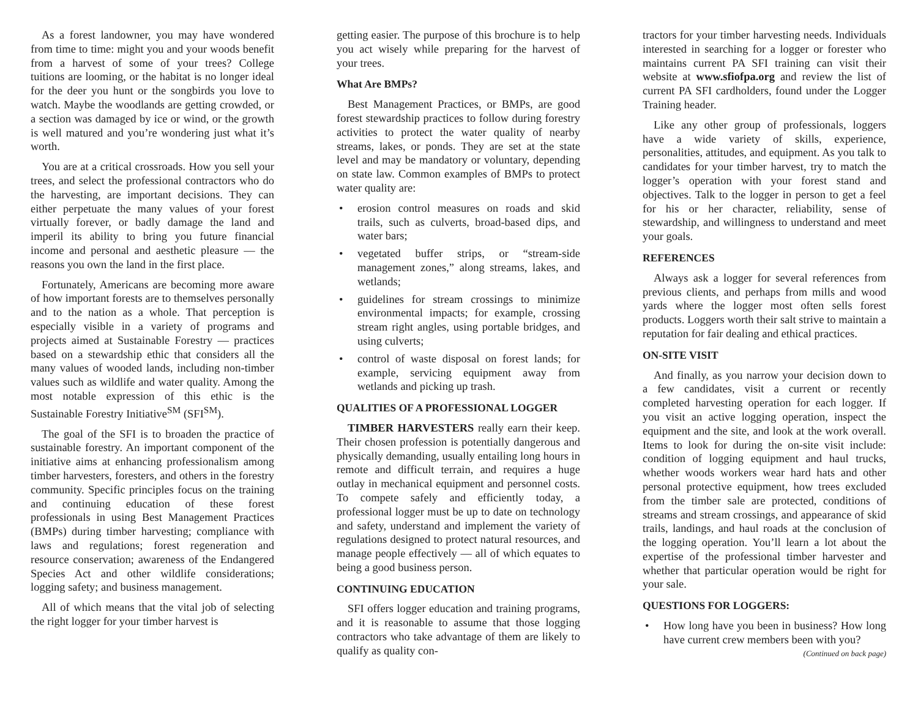As a forest landowner, you may have wondered from time to time: might you and your woods benefit from a harvest of some of your trees? College tuitions are looming, or the habitat is no longer ideal for the deer you hunt or the songbirds you love to watch. Maybe the woodlands are getting crowded, or a section was damaged by ice or wind, or the growth is well matured and you’re wondering just what it’s worth.
You are at a critical crossroads. How you sell your trees, and select the professional contractors who do the harvesting, are important decisions. They can either perpetuate the many values of your forest virtually forever, or badly damage the land and imperil its ability to bring you future financial income and personal and aesthetic pleasure — the reasons you own the land in the first place.
Fortunately, Americans are becoming more aware of how important forests are to themselves personally and to the nation as a whole. That perception is especially visible in a variety of programs and projects aimed at Sustainable Forestry — practices based on a stewardship ethic that considers all the many values of wooded lands, including non-timber values such as wildlife and water quality. Among the most notable expression of this ethic is the Sustainable Forestry Initiative<sup>SM</sup> (SFI<sup>SM</sup>).
The goal of the SFI is to broaden the practice of sustainable forestry. An important component of the initiative aims at enhancing professionalism among timber harvesters, foresters, and others in the forestry community. Specific principles focus on the training and continuing education of these forest professionals in using Best Management Practices (BMPs) during timber harvesting; compliance with laws and regulations; forest regeneration and resource conservation; awareness of the Endangered Species Act and other wildlife considerations; logging safety; and business management.
All of which means that the vital job of selecting the right logger for your timber harvest is
getting easier. The purpose of this brochure is to help you act wisely while preparing for the harvest of your trees.
What Are BMPs?
Best Management Practices, or BMPs, are good forest stewardship practices to follow during forestry activities to protect the water quality of nearby streams, lakes, or ponds. They are set at the state level and may be mandatory or voluntary, depending on state law. Common examples of BMPs to protect water quality are:
• erosion control measures on roads and skid trails, such as culverts, broad-based dips, and water bars;
• vegetated buffer strips, or “stream-side management zones,” along streams, lakes, and wetlands;
• guidelines for stream crossings to minimize environmental impacts; for example, crossing stream right angles, using portable bridges, and using culverts;
• control of waste disposal on forest lands; for example, servicing equipment away from wetlands and picking up trash.
QUALITIES OF A PROFESSIONAL LOGGER
TIMBER HARVESTERS really earn their keep. Their chosen profession is potentially dangerous and physically demanding, usually entailing long hours in remote and difficult terrain, and requires a huge outlay in mechanical equipment and personnel costs. To compete safely and efficiently today, a professional logger must be up to date on technology and safety, understand and implement the variety of regulations designed to protect natural resources, and manage people effectively — all of which equates to being a good business person.
CONTINUING EDUCATION
SFI offers logger education and training programs, and it is reasonable to assume that those logging contractors who take advantage of them are likely to qualify as quality con-
tractors for your timber harvesting needs. Individuals interested in searching for a logger or forester who maintains current PA SFI training can visit their website at www.sfiofpa.org and review the list of current PA SFI cardholders, found under the Logger Training header.
Like any other group of professionals, loggers have a wide variety of skills, experience, personalities, attitudes, and equipment. As you talk to candidates for your timber harvest, try to match the logger’s operation with your forest stand and objectives. Talk to the logger in person to get a feel for his or her character, reliability, sense of stewardship, and willingness to understand and meet your goals.
REFERENCES
Always ask a logger for several references from previous clients, and perhaps from mills and wood yards where the logger most often sells forest products. Loggers worth their salt strive to maintain a reputation for fair dealing and ethical practices.
ON-SITE VISIT
And finally, as you narrow your decision down to a few candidates, visit a current or recently completed harvesting operation for each logger. If you visit an active logging operation, inspect the equipment and the site, and look at the work overall. Items to look for during the on-site visit include: condition of logging equipment and haul trucks, whether woods workers wear hard hats and other personal protective equipment, how trees excluded from the timber sale are protected, conditions of streams and stream crossings, and appearance of skid trails, landings, and haul roads at the conclusion of the logging operation. You’ll learn a lot about the expertise of the professional timber harvester and whether that particular operation would be right for your sale.
QUESTIONS FOR LOGGERS:
• How long have you been in business? How long have current crew members been with you? (Continued on back page)